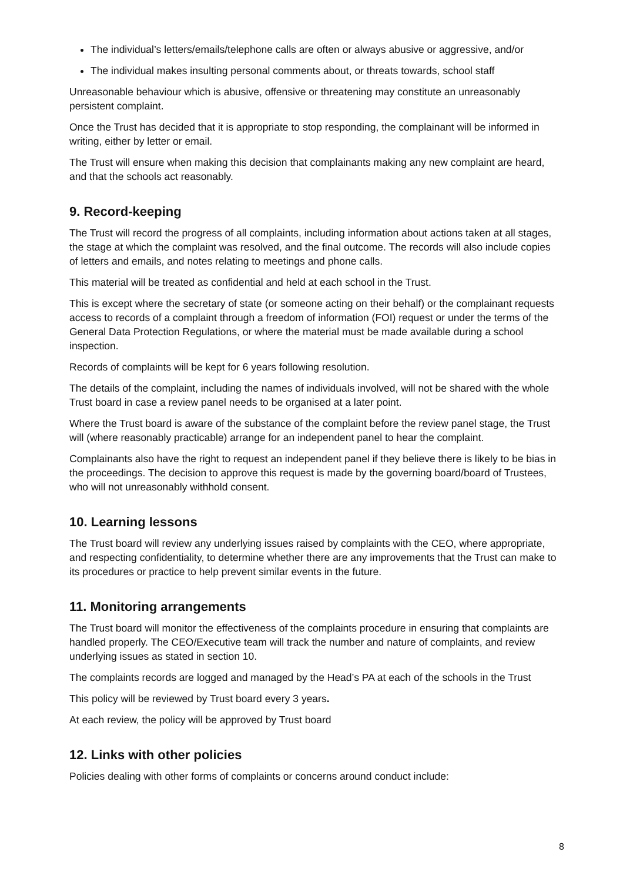The individual’s letters/emails/telephone calls are often or always abusive or aggressive, and/or
The individual makes insulting personal comments about, or threats towards, school staff
Unreasonable behaviour which is abusive, offensive or threatening may constitute an unreasonably persistent complaint.
Once the Trust has decided that it is appropriate to stop responding, the complainant will be informed in writing, either by letter or email.
The Trust will ensure when making this decision that complainants making any new complaint are heard, and that the schools act reasonably.
9. Record-keeping
The Trust will record the progress of all complaints, including information about actions taken at all stages, the stage at which the complaint was resolved, and the final outcome. The records will also include copies of letters and emails, and notes relating to meetings and phone calls.
This material will be treated as confidential and held at each school in the Trust.
This is except where the secretary of state (or someone acting on their behalf) or the complainant requests access to records of a complaint through a freedom of information (FOI) request or under the terms of the General Data Protection Regulations, or where the material must be made available during a school inspection.
Records of complaints will be kept for 6 years following resolution.
The details of the complaint, including the names of individuals involved, will not be shared with the whole Trust board in case a review panel needs to be organised at a later point.
Where the Trust board is aware of the substance of the complaint before the review panel stage, the Trust will (where reasonably practicable) arrange for an independent panel to hear the complaint.
Complainants also have the right to request an independent panel if they believe there is likely to be bias in the proceedings. The decision to approve this request is made by the governing board/board of Trustees, who will not unreasonably withhold consent.
10. Learning lessons
The Trust board will review any underlying issues raised by complaints with the CEO, where appropriate, and respecting confidentiality, to determine whether there are any improvements that the Trust can make to its procedures or practice to help prevent similar events in the future.
11. Monitoring arrangements
The Trust board will monitor the effectiveness of the complaints procedure in ensuring that complaints are handled properly. The CEO/Executive team will track the number and nature of complaints, and review underlying issues as stated in section 10.
The complaints records are logged and managed by the Head’s PA at each of the schools in the Trust
This policy will be reviewed by Trust board every 3 years.
At each review, the policy will be approved by Trust board
12. Links with other policies
Policies dealing with other forms of complaints or concerns around conduct include:
8